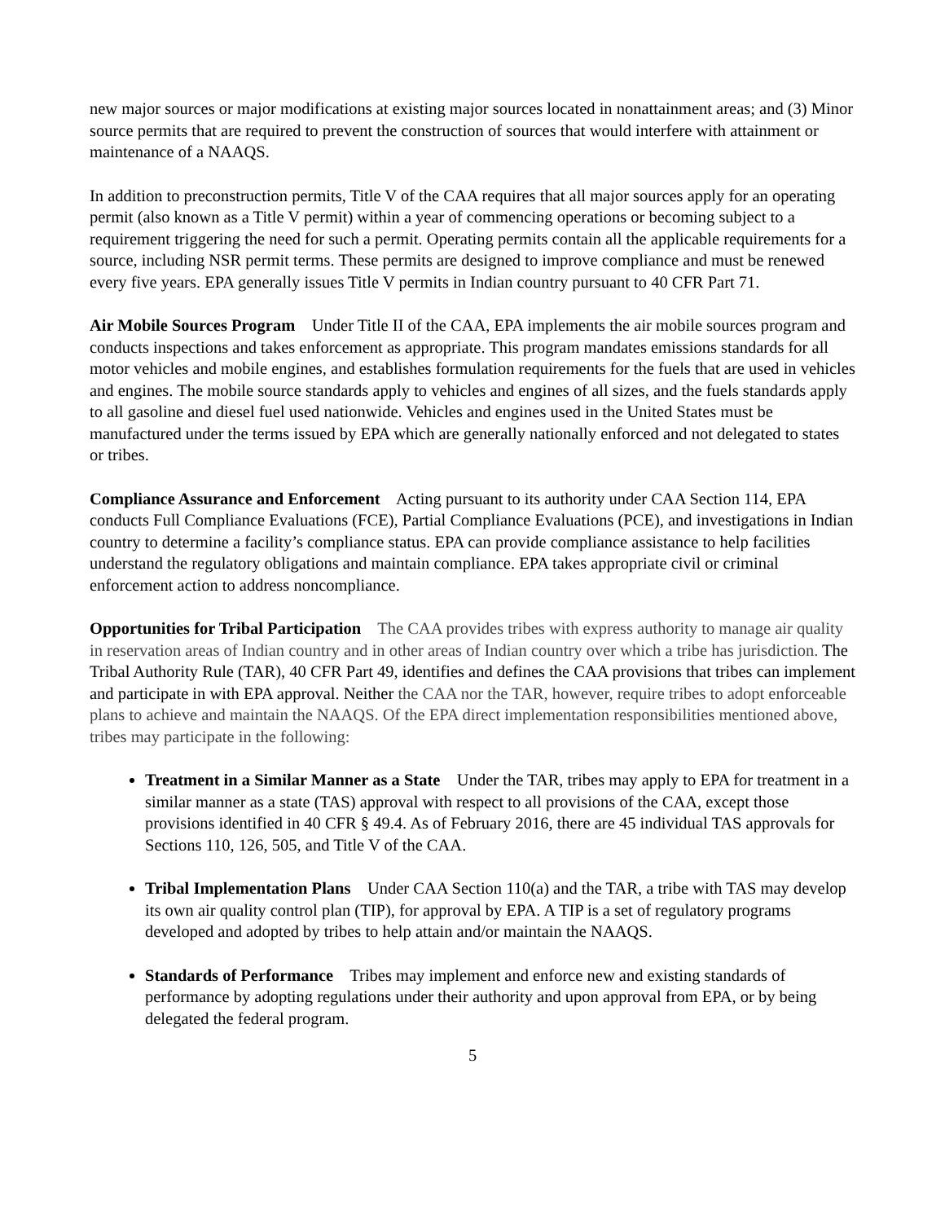new major sources or major modifications at existing major sources located in nonattainment areas; and (3) Minor source permits that are required to prevent the construction of sources that would interfere with attainment or maintenance of a NAAQS.
In addition to preconstruction permits, Title V of the CAA requires that all major sources apply for an operating permit (also known as a Title V permit) within a year of commencing operations or becoming subject to a requirement triggering the need for such a permit. Operating permits contain all the applicable requirements for a source, including NSR permit terms. These permits are designed to improve compliance and must be renewed every five years. EPA generally issues Title V permits in Indian country pursuant to 40 CFR Part 71.
Air Mobile Sources Program Under Title II of the CAA, EPA implements the air mobile sources program and conducts inspections and takes enforcement as appropriate. This program mandates emissions standards for all motor vehicles and mobile engines, and establishes formulation requirements for the fuels that are used in vehicles and engines. The mobile source standards apply to vehicles and engines of all sizes, and the fuels standards apply to all gasoline and diesel fuel used nationwide. Vehicles and engines used in the United States must be manufactured under the terms issued by EPA which are generally nationally enforced and not delegated to states or tribes.
Compliance Assurance and Enforcement Acting pursuant to its authority under CAA Section 114, EPA conducts Full Compliance Evaluations (FCE), Partial Compliance Evaluations (PCE), and investigations in Indian country to determine a facility’s compliance status. EPA can provide compliance assistance to help facilities understand the regulatory obligations and maintain compliance. EPA takes appropriate civil or criminal enforcement action to address noncompliance.
Opportunities for Tribal Participation The CAA provides tribes with express authority to manage air quality in reservation areas of Indian country and in other areas of Indian country over which a tribe has jurisdiction. The Tribal Authority Rule (TAR), 40 CFR Part 49, identifies and defines the CAA provisions that tribes can implement and participate in with EPA approval. Neither the CAA nor the TAR, however, require tribes to adopt enforceable plans to achieve and maintain the NAAQS. Of the EPA direct implementation responsibilities mentioned above, tribes may participate in the following:
Treatment in a Similar Manner as a State Under the TAR, tribes may apply to EPA for treatment in a similar manner as a state (TAS) approval with respect to all provisions of the CAA, except those provisions identified in 40 CFR § 49.4. As of February 2016, there are 45 individual TAS approvals for Sections 110, 126, 505, and Title V of the CAA.
Tribal Implementation Plans Under CAA Section 110(a) and the TAR, a tribe with TAS may develop its own air quality control plan (TIP), for approval by EPA. A TIP is a set of regulatory programs developed and adopted by tribes to help attain and/or maintain the NAAQS.
Standards of Performance Tribes may implement and enforce new and existing standards of performance by adopting regulations under their authority and upon approval from EPA, or by being delegated the federal program.
5